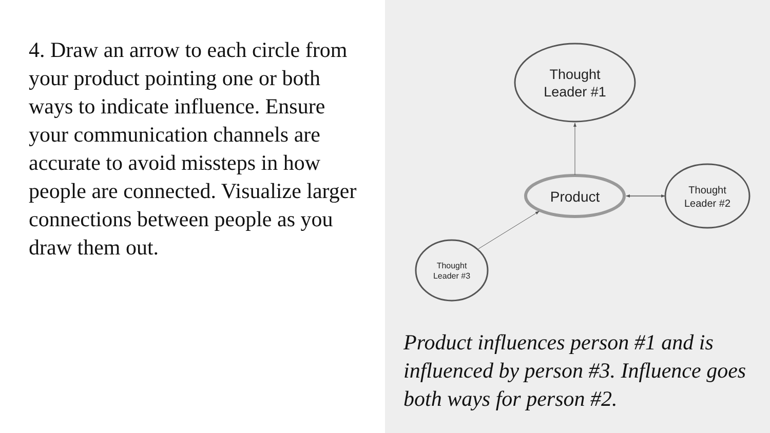4. Draw an arrow to each circle from your product pointing one or both ways to indicate influence. Ensure your communication channels are accurate to avoid missteps in how people are connected. Visualize larger connections between people as you draw them out.
Thought
Leader #1
Product
Thought
Leader #2
Thought
Leader #3
Product influences person #1 and is influenced by person #3. Influence goes both ways for person #2.